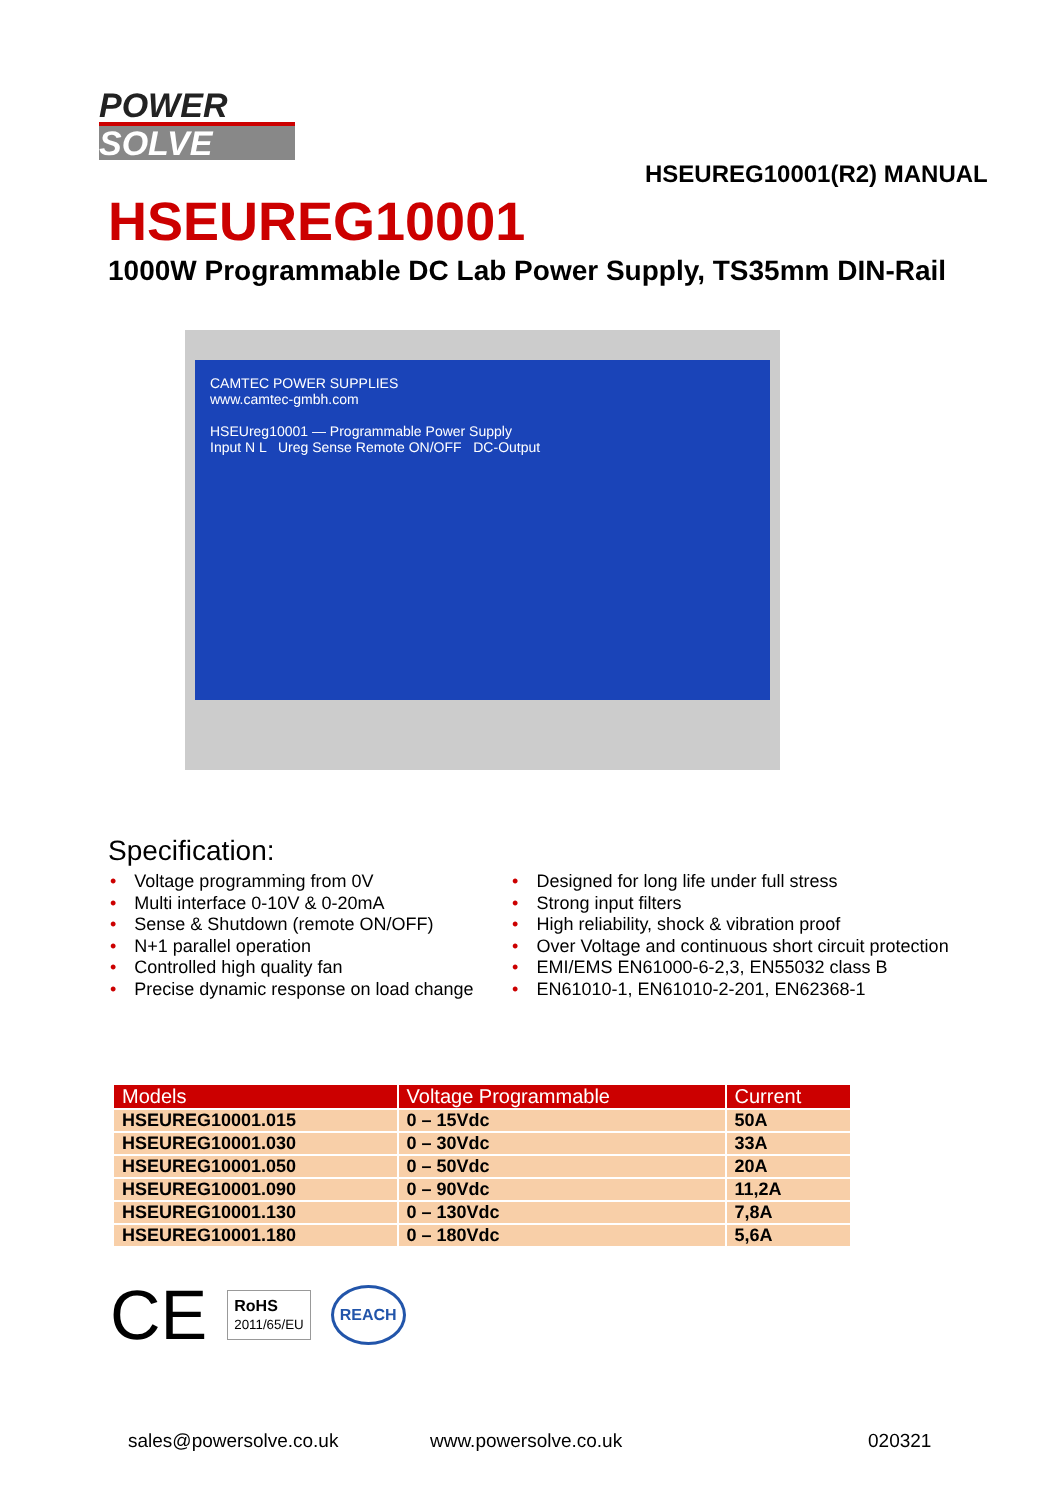POWER
SOLVE
HSEUREG10001(R2) MANUAL
HSEUREG10001
1000W Programmable DC Lab Power Supply, TS35mm DIN-Rail
CAMTEC POWER SUPPLIES
www.camtec-gmbh.com
HSEUreg10001 — Programmable Power Supply
Input N L Ureg Sense Remote ON/OFF DC-Output
Specification:
• Voltage programming from 0V
• Multi interface 0-10V & 0-20mA
• Sense & Shutdown (remote ON/OFF)
• N+1 parallel operation
• Controlled high quality fan
• Precise dynamic response on load change
• Designed for long life under full stress
• Strong input filters
• High reliability, shock & vibration proof
• Over Voltage and continuous short circuit protection
• EMI/EMS EN61000-6-2,3, EN55032 class B
• EN61010-1, EN61010-2-201, EN62368-1
| Models | Voltage Programmable | Current |
| --- | --- | --- |
| HSEUREG10001.015 | 0 – 15Vdc | 50A |
| HSEUREG10001.030 | 0 – 30Vdc | 33A |
| HSEUREG10001.050 | 0 – 50Vdc | 20A |
| HSEUREG10001.090 | 0 – 90Vdc | 11,2A |
| HSEUREG10001.130 | 0 – 130Vdc | 7,8A |
| HSEUREG10001.180 | 0 – 180Vdc | 5,6A |
CE RoHS
2011/65/EU REACH
sales@powersolve.co.uk www.powersolve.co.uk 020321